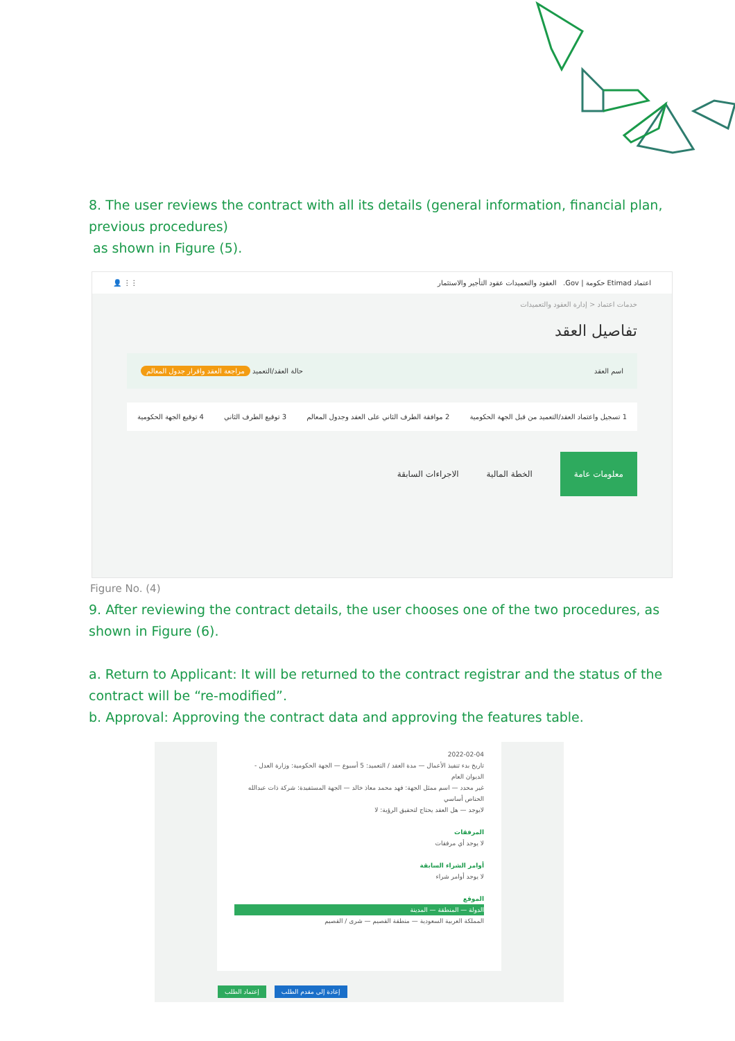8. The user reviews the contract with all its details (general information, financial plan, previous procedures)
as shown in Figure (5).
اعتماد Etimad حكومة | Gov. العقود والتعميدات عقود التأجير والاستثمار ⋮⋮ 👤
خدمات اعتماد < إدارة العقود والتعميدات
تفاصيل العقد
اسم العقد حالة العقد/التعميد مراجعة العقد واقرار جدول المعالم
1 تسجيل واعتماد العقد/التعميد من قبل الجهة الحكومية 2 موافقة الطرف الثاني على العقد وجدول المعالم 3 توقيع الطرف الثاني 4 توقيع الجهة الحكومية
معلومات عامة الخطة المالية الاجراءات السابقة
Figure No. (4)
9. After reviewing the contract details, the user chooses one of the two procedures, as shown in Figure (6).
a. Return to Applicant: It will be returned to the contract registrar and the status of the contract will be “re-modified”.
b. Approval: Approving the contract data and approving the features table.
2022-02-04
تاريخ بدء تنفيذ الأعمال — مدة العقد / التعميد: 5 أسبوع — الجهة الحكومية: وزارة العدل - الديوان العام
غير محدد — اسم ممثل الجهة: فهد محمد معاذ خالد — الجهة المستفيدة: شركة ذات عبدالله الحناص أساسي
لايوجد — هل العقد يحتاج لتحقيق الرؤية: لا
المرفقات
لا يوجد أي مرفقات
أوامر الشراء السابقة
لا يوجد أوامر شراء
الموقع
الدولة — المنطقة — المدينة
المملكة العربية السعودية — منطقة القصيم — شرى / القصيم
إعتماد الطلب إعادة إلى مقدم الطلب